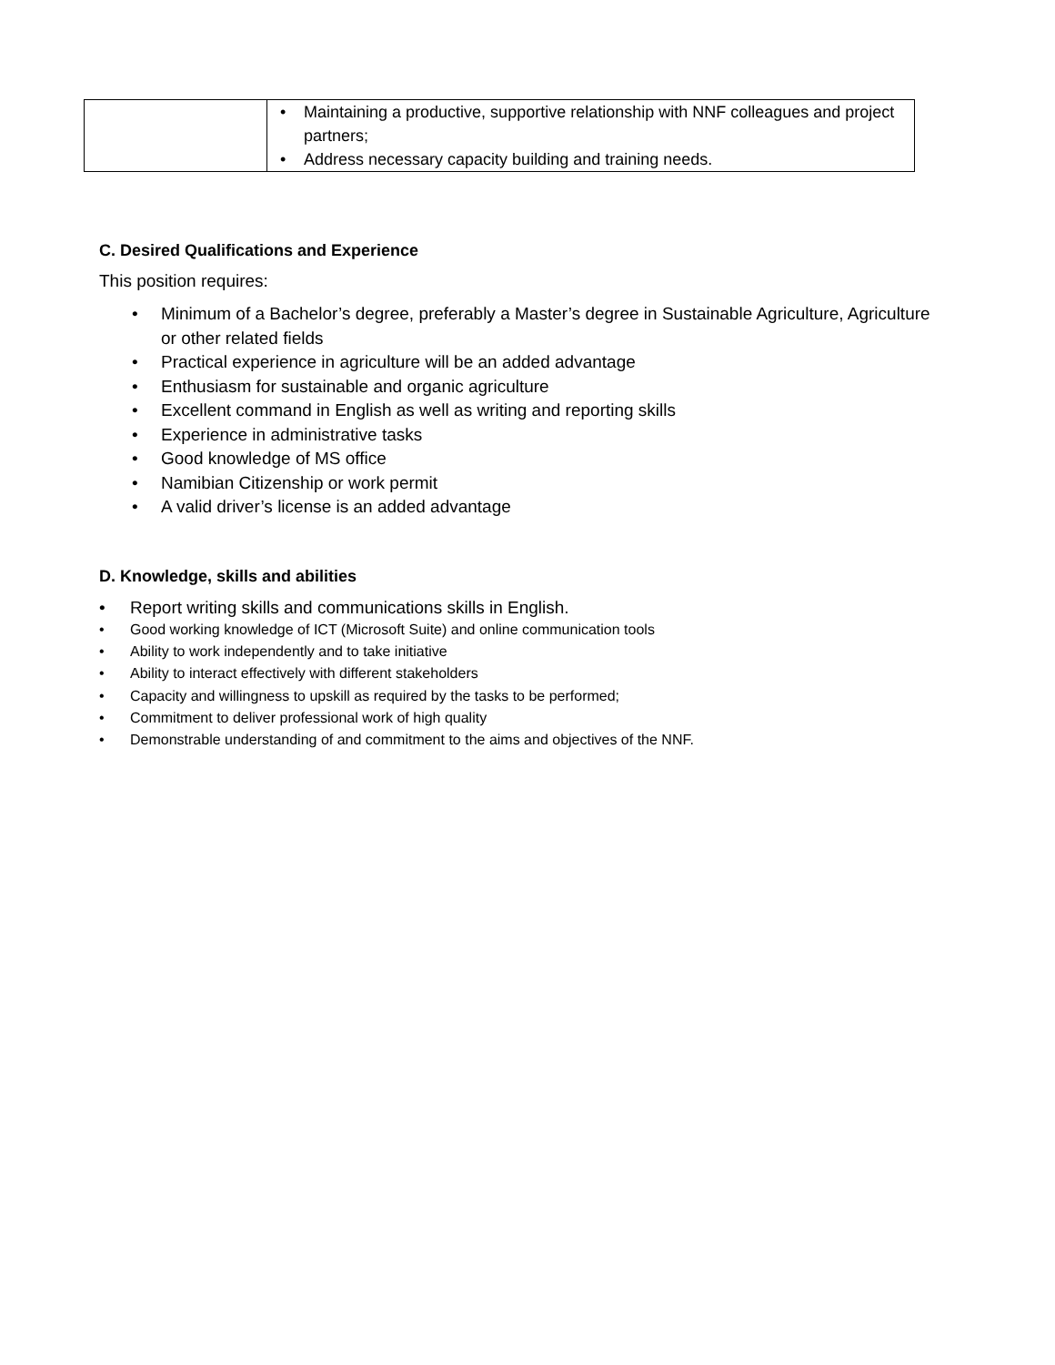| | • Maintaining a productive, supportive relationship with NNF colleagues and project partners; • Address necessary capacity building and training needs. |
C. Desired Qualifications and Experience
This position requires:
• Minimum of a Bachelor’s degree, preferably a Master’s degree in Sustainable Agriculture, Agriculture or other related fields
• Practical experience in agriculture will be an added advantage
• Enthusiasm for sustainable and organic agriculture
• Excellent command in English as well as writing and reporting skills
• Experience in administrative tasks
• Good knowledge of MS office
• Namibian Citizenship or work permit
• A valid driver’s license is an added advantage
D. Knowledge, skills and abilities
• Report writing skills and communications skills in English.
• Good working knowledge of ICT (Microsoft Suite) and online communication tools
• Ability to work independently and to take initiative
• Ability to interact effectively with different stakeholders
• Capacity and willingness to upskill as required by the tasks to be performed;
• Commitment to deliver professional work of high quality
• Demonstrable understanding of and commitment to the aims and objectives of the NNF.